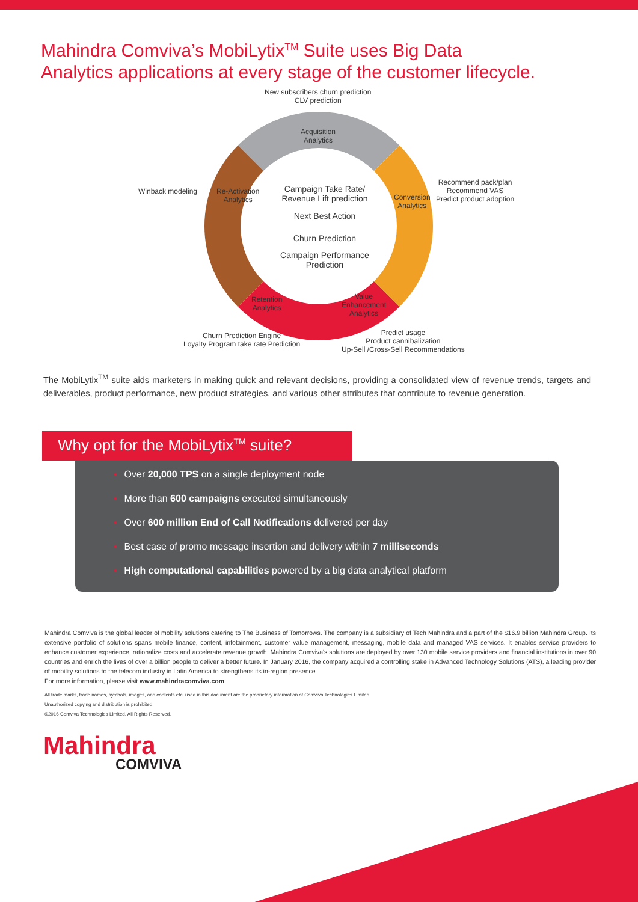Mahindra Comviva’s MobiLytix<sup>TM</sup> Suite uses Big Data
Analytics applications at every stage of the customer lifecycle.
New subscribers churn prediction
CLV prediction
Acquisition
Analytics
Winback modeling
Re-Activation
Analytics
Conversion
Analytics
Recommend pack/plan
Recommend VAS
Predict product adoption
Campaign Take Rate/
Revenue Lift prediction
Next Best Action
Churn Prediction
Campaign Performance
Prediction
Retention
Analytics
Value
Enhancement
Analytics
Churn Prediction Engine
Loyalty Program take rate Prediction
Predict usage
Product cannibalization
Up-Sell /Cross-Sell Recommendations
The MobiLytix<sup>TM</sup> suite aids marketers in making quick and relevant decisions, providing a consolidated view of revenue trends, targets and deliverables, product performance, new product strategies, and various other attributes that contribute to revenue generation.
Why opt for the MobiLytix<sup>TM</sup> suite?
• Over 20,000 TPS on a single deployment node
• More than 600 campaigns executed simultaneously
• Over 600 million End of Call Notifications delivered per day
• Best case of promo message insertion and delivery within 7 milliseconds
• High computational capabilities powered by a big data analytical platform
Mahindra Comviva is the global leader of mobility solutions catering to The Business of Tomorrows. The company is a subsidiary of Tech Mahindra and a part of the $16.9 billion Mahindra Group. Its extensive portfolio of solutions spans mobile finance, content, infotainment, customer value management, messaging, mobile data and managed VAS services. It enables service providers to enhance customer experience, rationalize costs and accelerate revenue growth. Mahindra Comviva's solutions are deployed by over 130 mobile service providers and financial institutions in over 90 countries and enrich the lives of over a billion people to deliver a better future. In January 2016, the company acquired a controlling stake in Advanced Technology Solutions (ATS), a leading provider of mobility solutions to the telecom industry in Latin America to strengthens its in-region presence.
For more information, please visit www.mahindracomviva.com
All trade marks, trade names, symbols, images, and contents etc. used in this document are the proprietary information of Comviva Technologies Limited.
Unauthorized copying and distribution is prohibited.
©2016 Comviva Technologies Limited. All Rights Reserved.
Mahindra
COMVIVA